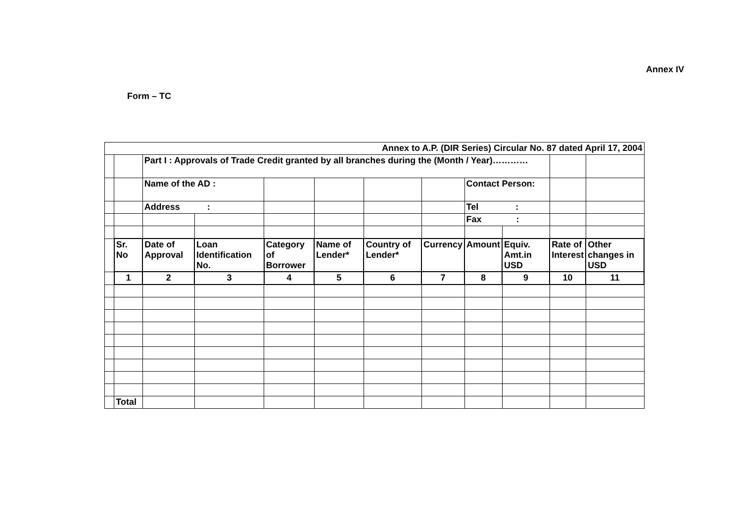Annex IV
Form – TC
| Annex to A.P. (DIR Series) Circular No. 87 dated April 17, 2004 | | | | | | | | | | | |
| | | Part I : Approvals of Trade Credit granted by all branches during the (Month / Year)………… | | | | | | | | | |
| | | Name of the AD : | | | | | | Contact Person: | | | |
| | | Address : | | | | | | Tel : | | | |
| | | | | | | | | Fax : | | | |
| | Sr. No | Date of Approval | Loan Identification No. | Category of Borrower | Name of Lender* | Country of Lender* | Currency | Amount | Equiv. Amt.in USD | Rate of Interest | Other changes in USD |
| | 1 | 2 | 3 | 4 | 5 | 6 | 7 | 8 | 9 | 10 | 11 |
| | Total | | | | | | | | | | |